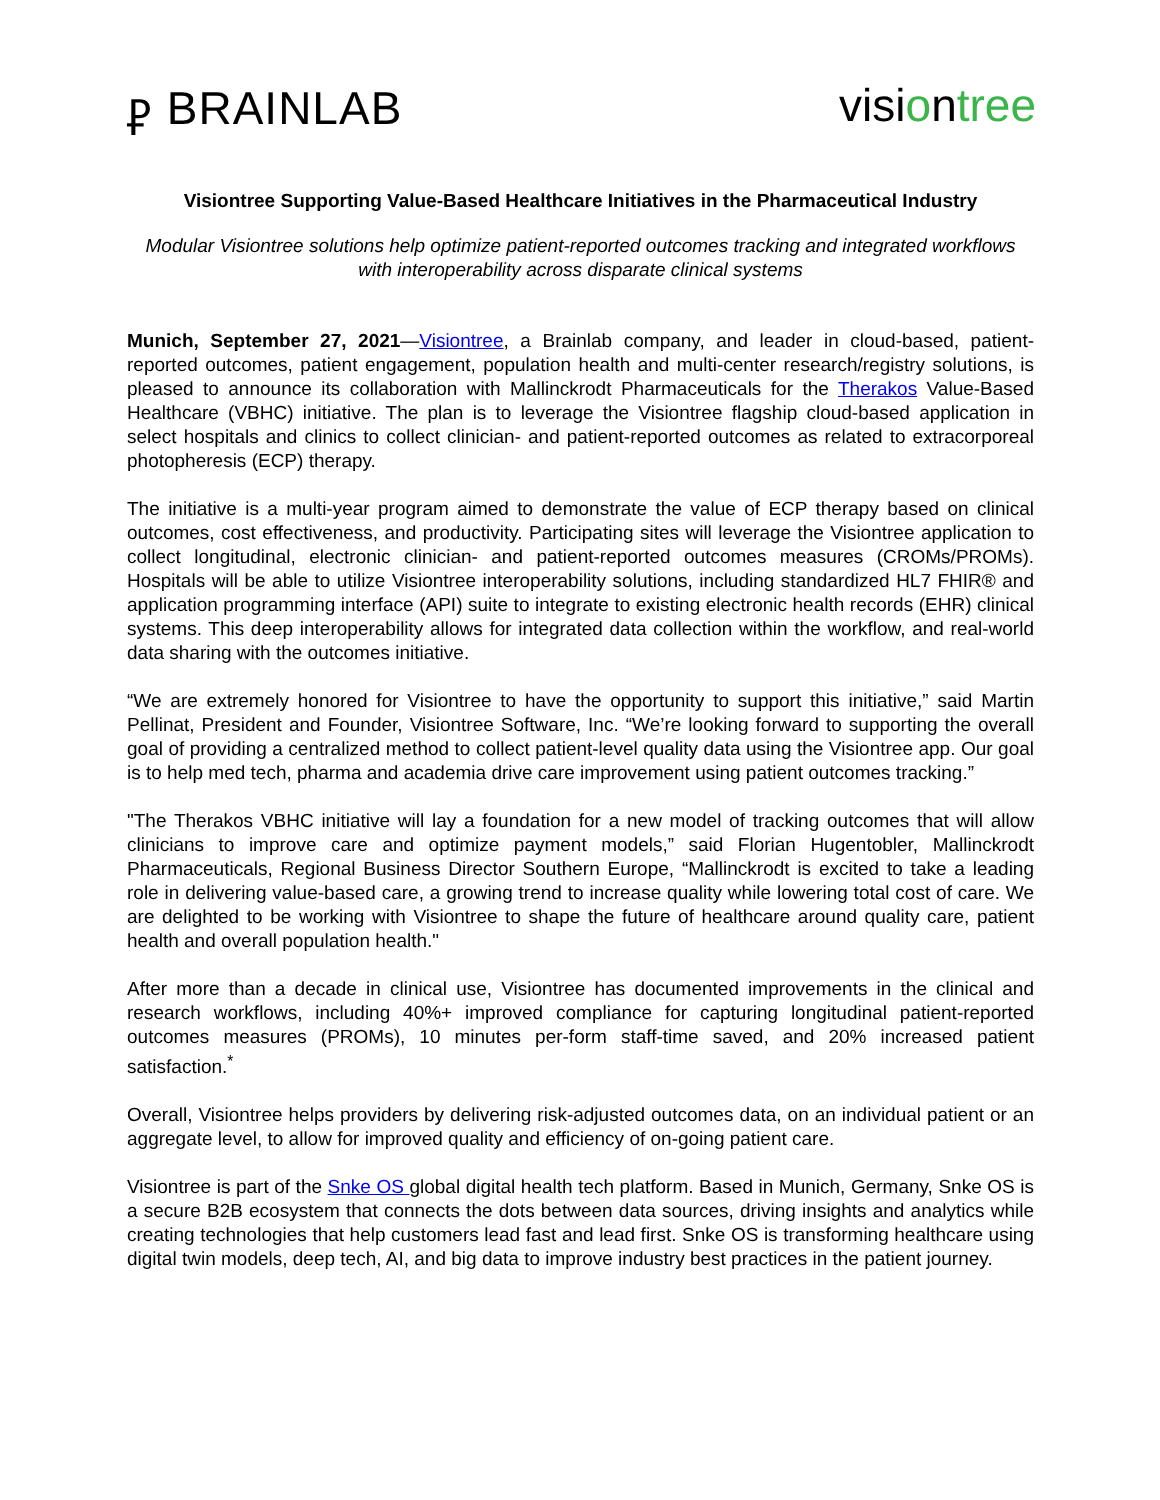ⳁ BRAINLAB
visi ontree
Visiontree Supporting Value-Based Healthcare Initiatives in the Pharmaceutical Industry
Modular Visiontree solutions help optimize patient-reported outcomes tracking and integrated workflows with interoperability across disparate clinical systems
Munich, September 27, 2021—Visiontree, a Brainlab company, and leader in cloud-based, patient-reported outcomes, patient engagement, population health and multi-center research/registry solutions, is pleased to announce its collaboration with Mallinckrodt Pharmaceuticals for the Therakos Value-Based Healthcare (VBHC) initiative. The plan is to leverage the Visiontree flagship cloud-based application in select hospitals and clinics to collect clinician- and patient-reported outcomes as related to extracorporeal photopheresis (ECP) therapy.
The initiative is a multi-year program aimed to demonstrate the value of ECP therapy based on clinical outcomes, cost effectiveness, and productivity. Participating sites will leverage the Visiontree application to collect longitudinal, electronic clinician- and patient-reported outcomes measures (CROMs/PROMs). Hospitals will be able to utilize Visiontree interoperability solutions, including standardized HL7 FHIR® and application programming interface (API) suite to integrate to existing electronic health records (EHR) clinical systems. This deep interoperability allows for integrated data collection within the workflow, and real-world data sharing with the outcomes initiative.
“We are extremely honored for Visiontree to have the opportunity to support this initiative,” said Martin Pellinat, President and Founder, Visiontree Software, Inc. “We’re looking forward to supporting the overall goal of providing a centralized method to collect patient-level quality data using the Visiontree app. Our goal is to help med tech, pharma and academia drive care improvement using patient outcomes tracking.”
"The Therakos VBHC initiative will lay a foundation for a new model of tracking outcomes that will allow clinicians to improve care and optimize payment models,” said Florian Hugentobler, Mallinckrodt Pharmaceuticals, Regional Business Director Southern Europe, “Mallinckrodt is excited to take a leading role in delivering value-based care, a growing trend to increase quality while lowering total cost of care. We are delighted to be working with Visiontree to shape the future of healthcare around quality care, patient health and overall population health."
After more than a decade in clinical use, Visiontree has documented improvements in the clinical and research workflows, including 40%+ improved compliance for capturing longitudinal patient-reported outcomes measures (PROMs), 10 minutes per-form staff-time saved, and 20% increased patient satisfaction.<sup>*</sup>
Overall, Visiontree helps providers by delivering risk-adjusted outcomes data, on an individual patient or an aggregate level, to allow for improved quality and efficiency of on-going patient care.
Visiontree is part of the Snke OS global digital health tech platform. Based in Munich, Germany, Snke OS is a secure B2B ecosystem that connects the dots between data sources, driving insights and analytics while creating technologies that help customers lead fast and lead first. Snke OS is transforming healthcare using digital twin models, deep tech, AI, and big data to improve industry best practices in the patient journey.